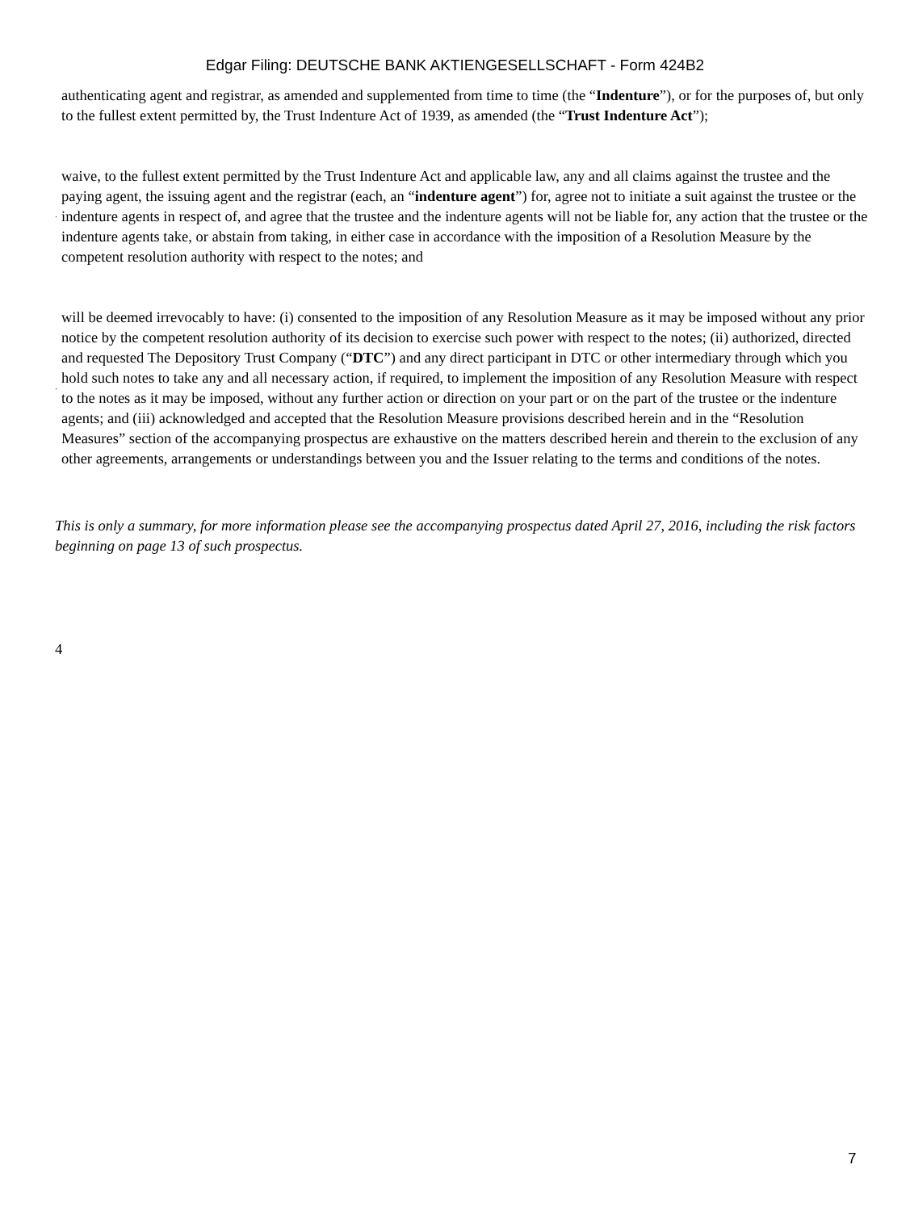Edgar Filing: DEUTSCHE BANK AKTIENGESELLSCHAFT - Form 424B2
authenticating agent and registrar, as amended and supplemented from time to time (the “Indenture”), or for the purposes of, but only to the fullest extent permitted by, the Trust Indenture Act of 1939, as amended (the “Trust Indenture Act”);
·
waive, to the fullest extent permitted by the Trust Indenture Act and applicable law, any and all claims against the trustee and the paying agent, the issuing agent and the registrar (each, an “indenture agent”) for, agree not to initiate a suit against the trustee or the indenture agents in respect of, and agree that the trustee and the indenture agents will not be liable for, any action that the trustee or the indenture agents take, or abstain from taking, in either case in accordance with the imposition of a Resolution Measure by the competent resolution authority with respect to the notes; and
·
will be deemed irrevocably to have: (i) consented to the imposition of any Resolution Measure as it may be imposed without any prior notice by the competent resolution authority of its decision to exercise such power with respect to the notes; (ii) authorized, directed and requested The Depository Trust Company (“DTC”) and any direct participant in DTC or other intermediary through which you hold such notes to take any and all necessary action, if required, to implement the imposition of any Resolution Measure with respect to the notes as it may be imposed, without any further action or direction on your part or on the part of the trustee or the indenture agents; and (iii) acknowledged and accepted that the Resolution Measure provisions described herein and in the “Resolution Measures” section of the accompanying prospectus are exhaustive on the matters described herein and therein to the exclusion of any other agreements, arrangements or understandings between you and the Issuer relating to the terms and conditions of the notes.
This is only a summary, for more information please see the accompanying prospectus dated April 27, 2016, including the risk factors beginning on page 13 of such prospectus.
4
7